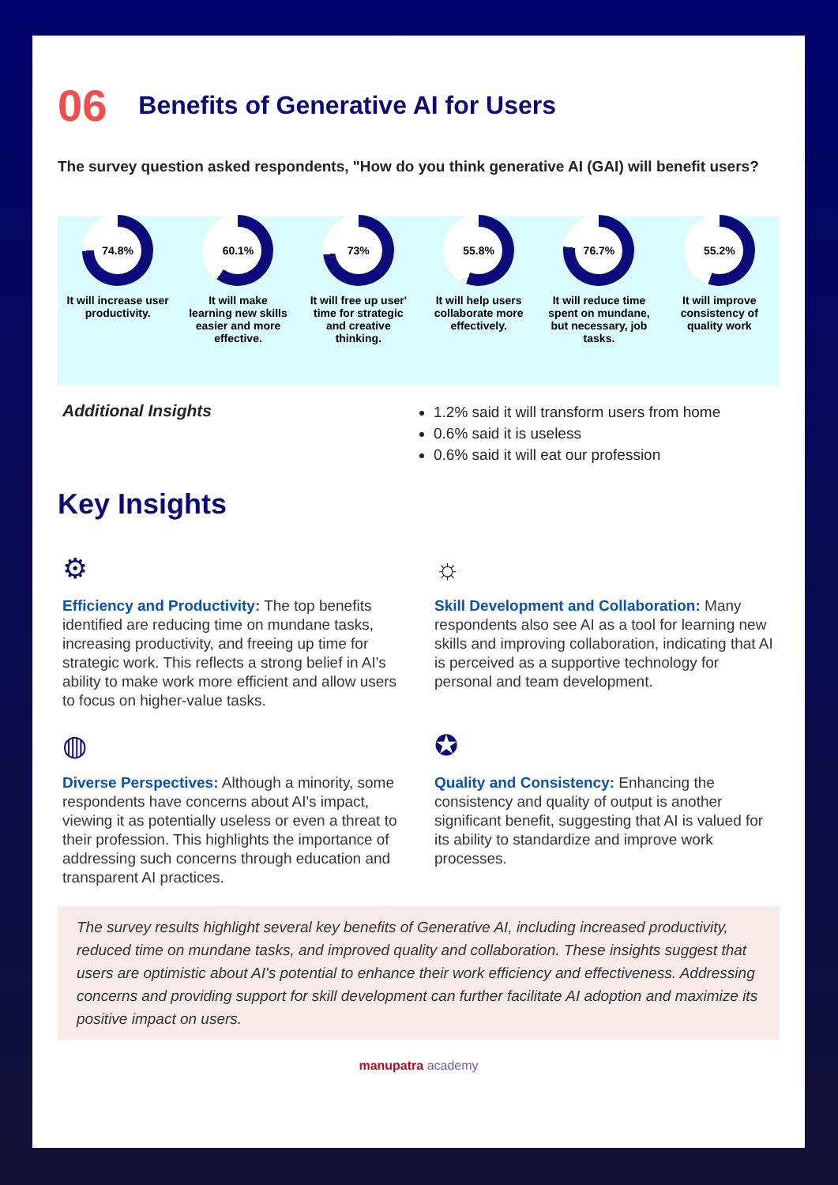06 Benefits of Generative AI for Users
The survey question asked respondents, "How do you think generative AI (GAI) will benefit users?
74.8%
It will increase user productivity.
60.1%
It will make learning new skills easier and more effective.
73%
It will free up user' time for strategic and creative thinking.
55.8%
It will help users collaborate more effectively.
76.7%
It will reduce time spent on mundane, but necessary, job tasks.
55.2%
It will improve consistency of quality work
Additional Insights
1.2% said it will transform users from home
0.6% said it is useless
0.6% said it will eat our profession
Key Insights
⚙
Efficiency and Productivity: The top benefits identified are reducing time on mundane tasks, increasing productivity, and freeing up time for strategic work. This reflects a strong belief in AI's ability to make work more efficient and allow users to focus on higher-value tasks.
☼
Skill Development and Collaboration: Many respondents also see AI as a tool for learning new skills and improving collaboration, indicating that AI is perceived as a supportive technology for personal and team development.
◍
Diverse Perspectives: Although a minority, some respondents have concerns about AI's impact, viewing it as potentially useless or even a threat to their profession. This highlights the importance of addressing such concerns through education and transparent AI practices.
✪
Quality and Consistency: Enhancing the consistency and quality of output is another significant benefit, suggesting that AI is valued for its ability to standardize and improve work processes.
The survey results highlight several key benefits of Generative AI, including increased productivity, reduced time on mundane tasks, and improved quality and collaboration. These insights suggest that users are optimistic about AI's potential to enhance their work efficiency and effectiveness. Addressing concerns and providing support for skill development can further facilitate AI adoption and maximize its positive impact on users.
manupatra academy